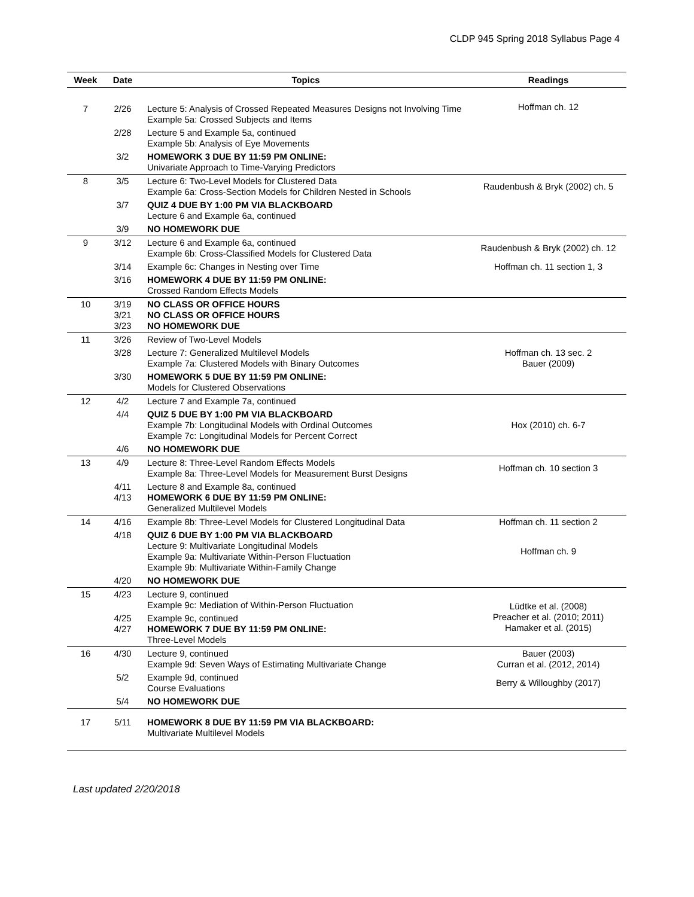CLDP 945 Spring 2018 Syllabus Page 4
| Week | Date | Topics | Readings |
| --- | --- | --- | --- |
| 7 | 2/26 | Lecture 5: Analysis of Crossed Repeated Measures Designs not Involving Time Example 5a: Crossed Subjects and Items | Hoffman ch. 12 |
| | 2/28 | Lecture 5 and Example 5a, continued Example 5b: Analysis of Eye Movements | |
| | 3/2 | HOMEWORK 3 DUE BY 11:59 PM ONLINE: Univariate Approach to Time-Varying Predictors | |
| 8 | 3/5 | Lecture 6: Two-Level Models for Clustered Data Example 6a: Cross-Section Models for Children Nested in Schools | Raudenbush & Bryk (2002) ch. 5 |
| | 3/7 | QUIZ 4 DUE BY 1:00 PM VIA BLACKBOARD Lecture 6 and Example 6a, continued | |
| | 3/9 | NO HOMEWORK DUE | |
| 9 | 3/12 | Lecture 6 and Example 6a, continued Example 6b: Cross-Classified Models for Clustered Data | Raudenbush & Bryk (2002) ch. 12 |
| | 3/14 | Example 6c: Changes in Nesting over Time | Hoffman ch. 11 section 1, 3 |
| | 3/16 | HOMEWORK 4 DUE BY 11:59 PM ONLINE: Crossed Random Effects Models | |
| 10 | 3/19 3/21 3/23 | NO CLASS OR OFFICE HOURS NO CLASS OR OFFICE HOURS NO HOMEWORK DUE | |
| 11 | 3/26 | Review of Two-Level Models | |
| | 3/28 | Lecture 7: Generalized Multilevel Models Example 7a: Clustered Models with Binary Outcomes | Hoffman ch. 13 sec. 2 Bauer (2009) |
| | 3/30 | HOMEWORK 5 DUE BY 11:59 PM ONLINE: Models for Clustered Observations | |
| 12 | 4/2 | Lecture 7 and Example 7a, continued | |
| | 4/4 | QUIZ 5 DUE BY 1:00 PM VIA BLACKBOARD Example 7b: Longitudinal Models with Ordinal Outcomes Example 7c: Longitudinal Models for Percent Correct | Hox (2010) ch. 6-7 |
| | 4/6 | NO HOMEWORK DUE | |
| 13 | 4/9 | Lecture 8: Three-Level Random Effects Models Example 8a: Three-Level Models for Measurement Burst Designs | Hoffman ch. 10 section 3 |
| | 4/11 4/13 | Lecture 8 and Example 8a, continued HOMEWORK 6 DUE BY 11:59 PM ONLINE: Generalized Multilevel Models | |
| 14 | 4/16 | Example 8b: Three-Level Models for Clustered Longitudinal Data | Hoffman ch. 11 section 2 |
| | 4/18 | QUIZ 6 DUE BY 1:00 PM VIA BLACKBOARD Lecture 9: Multivariate Longitudinal Models Example 9a: Multivariate Within-Person Fluctuation Example 9b: Multivariate Within-Family Change | Hoffman ch. 9 |
| | 4/20 | NO HOMEWORK DUE | |
| 15 | 4/23 | Lecture 9, continued Example 9c: Mediation of Within-Person Fluctuation | Lüdtke et al. (2008) Preacher et al. (2010; 2011) Hamaker et al. (2015) |
| | 4/25 4/27 | Example 9c, continued HOMEWORK 7 DUE BY 11:59 PM ONLINE: Three-Level Models | |
| 16 | 4/30 | Lecture 9, continued Example 9d: Seven Ways of Estimating Multivariate Change | Bauer (2003) Curran et al. (2012, 2014) |
| | 5/2 | Example 9d, continued Course Evaluations | Berry & Willoughby (2017) |
| | 5/4 | NO HOMEWORK DUE | |
| 17 | 5/11 | HOMEWORK 8 DUE BY 11:59 PM VIA BLACKBOARD: Multivariate Multilevel Models | |
Last updated 2/20/2018